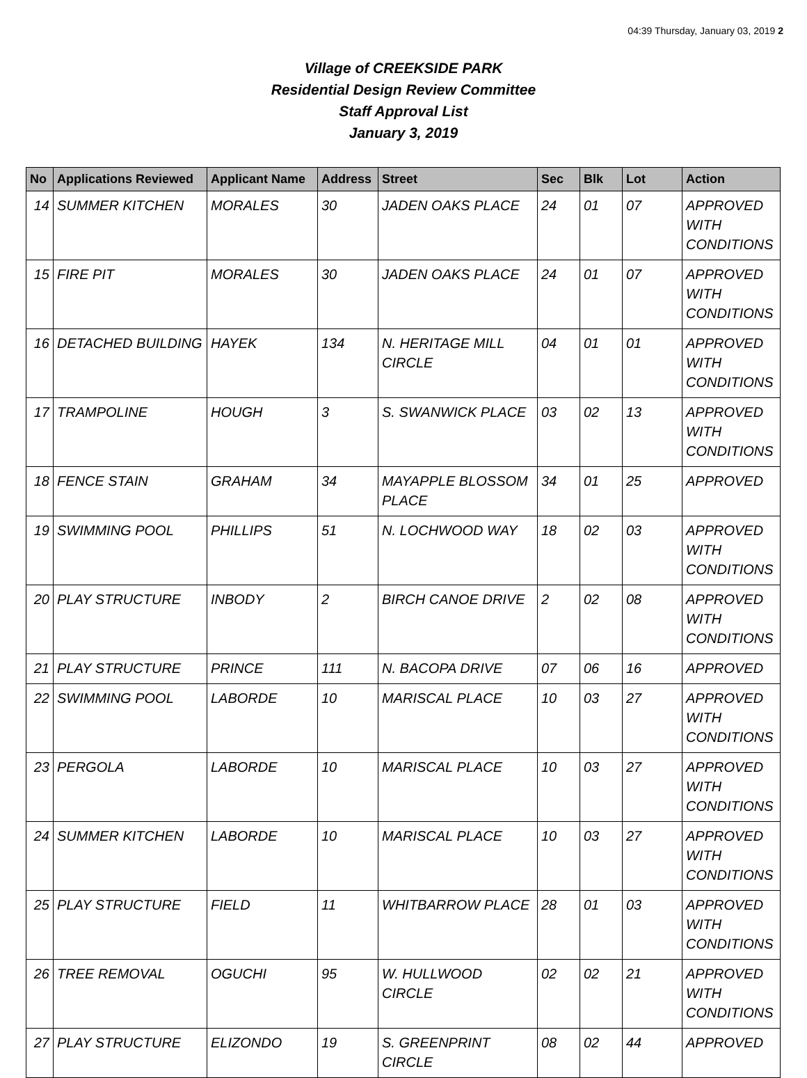04:39 Thursday, January 03, 2019 2
Village of CREEKSIDE PARK
Residential Design Review Committee
Staff Approval List
January 3, 2019
| No | Applications Reviewed | Applicant Name | Address | Street | Sec | Blk | Lot | Action |
| --- | --- | --- | --- | --- | --- | --- | --- | --- |
| 14 | SUMMER KITCHEN | MORALES | 30 | JADEN OAKS PLACE | 24 | 01 | 07 | APPROVED WITH CONDITIONS |
| 15 | FIRE PIT | MORALES | 30 | JADEN OAKS PLACE | 24 | 01 | 07 | APPROVED WITH CONDITIONS |
| 16 | DETACHED BUILDING | HAYEK | 134 | N. HERITAGE MILL CIRCLE | 04 | 01 | 01 | APPROVED WITH CONDITIONS |
| 17 | TRAMPOLINE | HOUGH | 3 | S. SWANWICK PLACE | 03 | 02 | 13 | APPROVED WITH CONDITIONS |
| 18 | FENCE STAIN | GRAHAM | 34 | MAYAPPLE BLOSSOM PLACE | 34 | 01 | 25 | APPROVED |
| 19 | SWIMMING POOL | PHILLIPS | 51 | N. LOCHWOOD WAY | 18 | 02 | 03 | APPROVED WITH CONDITIONS |
| 20 | PLAY STRUCTURE | INBODY | 2 | BIRCH CANOE DRIVE | 2 | 02 | 08 | APPROVED WITH CONDITIONS |
| 21 | PLAY STRUCTURE | PRINCE | 111 | N. BACOPA DRIVE | 07 | 06 | 16 | APPROVED |
| 22 | SWIMMING POOL | LABORDE | 10 | MARISCAL PLACE | 10 | 03 | 27 | APPROVED WITH CONDITIONS |
| 23 | PERGOLA | LABORDE | 10 | MARISCAL PLACE | 10 | 03 | 27 | APPROVED WITH CONDITIONS |
| 24 | SUMMER KITCHEN | LABORDE | 10 | MARISCAL PLACE | 10 | 03 | 27 | APPROVED WITH CONDITIONS |
| 25 | PLAY STRUCTURE | FIELD | 11 | WHITBARROW PLACE | 28 | 01 | 03 | APPROVED WITH CONDITIONS |
| 26 | TREE REMOVAL | OGUCHI | 95 | W. HULLWOOD CIRCLE | 02 | 02 | 21 | APPROVED WITH CONDITIONS |
| 27 | PLAY STRUCTURE | ELIZONDO | 19 | S. GREENPRINT CIRCLE | 08 | 02 | 44 | APPROVED |